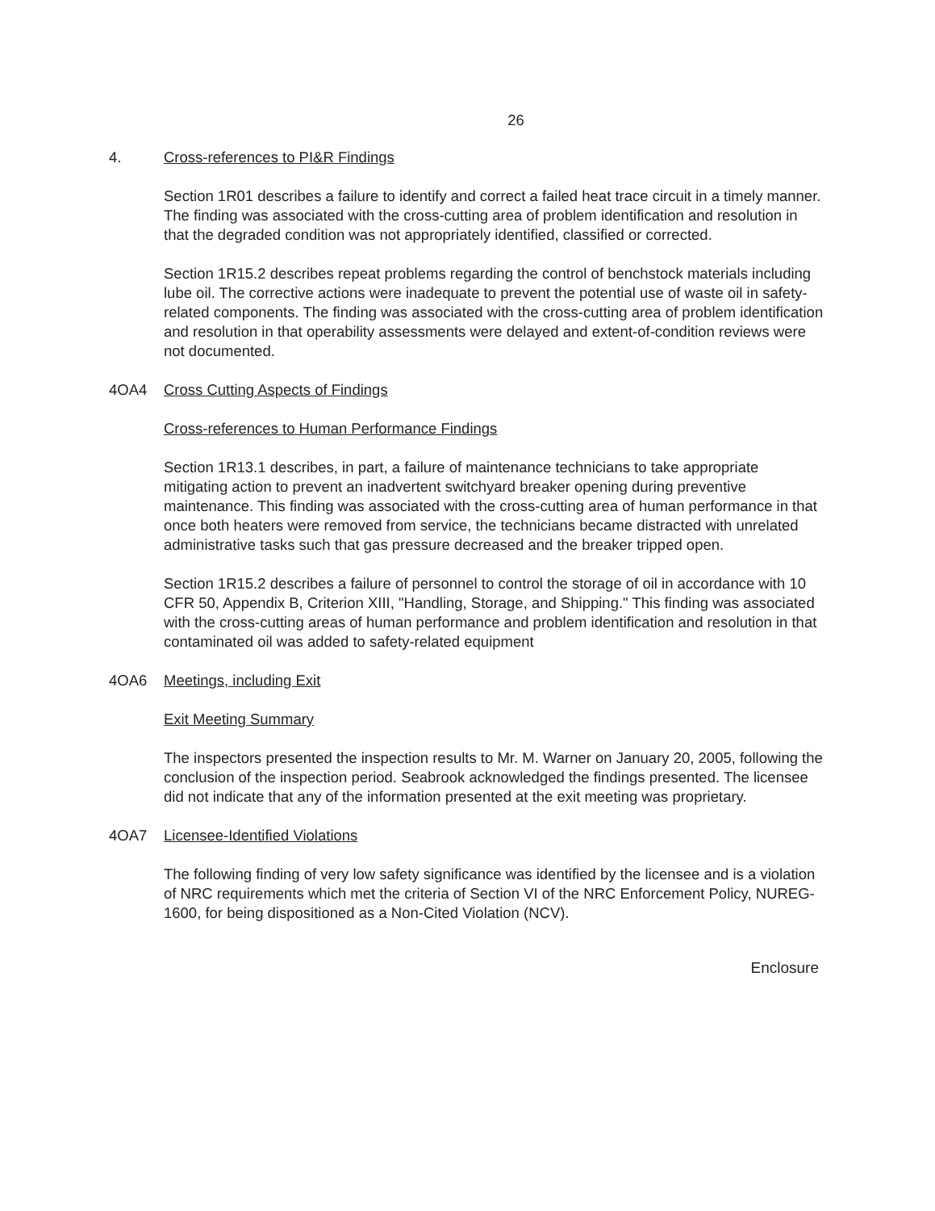26
4. Cross-references to PI&R Findings
Section 1R01 describes a failure to identify and correct a failed heat trace circuit in a timely manner. The finding was associated with the cross-cutting area of problem identification and resolution in that the degraded condition was not appropriately identified, classified or corrected.
Section 1R15.2 describes repeat problems regarding the control of benchstock materials including lube oil. The corrective actions were inadequate to prevent the potential use of waste oil in safety-related components. The finding was associated with the cross-cutting area of problem identification and resolution in that operability assessments were delayed and extent-of-condition reviews were not documented.
4OA4 Cross Cutting Aspects of Findings
Cross-references to Human Performance Findings
Section 1R13.1 describes, in part, a failure of maintenance technicians to take appropriate mitigating action to prevent an inadvertent switchyard breaker opening during preventive maintenance. This finding was associated with the cross-cutting area of human performance in that once both heaters were removed from service, the technicians became distracted with unrelated administrative tasks such that gas pressure decreased and the breaker tripped open.
Section 1R15.2 describes a failure of personnel to control the storage of oil in accordance with 10 CFR 50, Appendix B, Criterion XIII, "Handling, Storage, and Shipping." This finding was associated with the cross-cutting areas of human performance and problem identification and resolution in that contaminated oil was added to safety-related equipment
4OA6 Meetings, including Exit
Exit Meeting Summary
The inspectors presented the inspection results to Mr. M. Warner on January 20, 2005, following the conclusion of the inspection period. Seabrook acknowledged the findings presented. The licensee did not indicate that any of the information presented at the exit meeting was proprietary.
4OA7 Licensee-Identified Violations
The following finding of very low safety significance was identified by the licensee and is a violation of NRC requirements which met the criteria of Section VI of the NRC Enforcement Policy, NUREG-1600, for being dispositioned as a Non-Cited Violation (NCV).
Enclosure